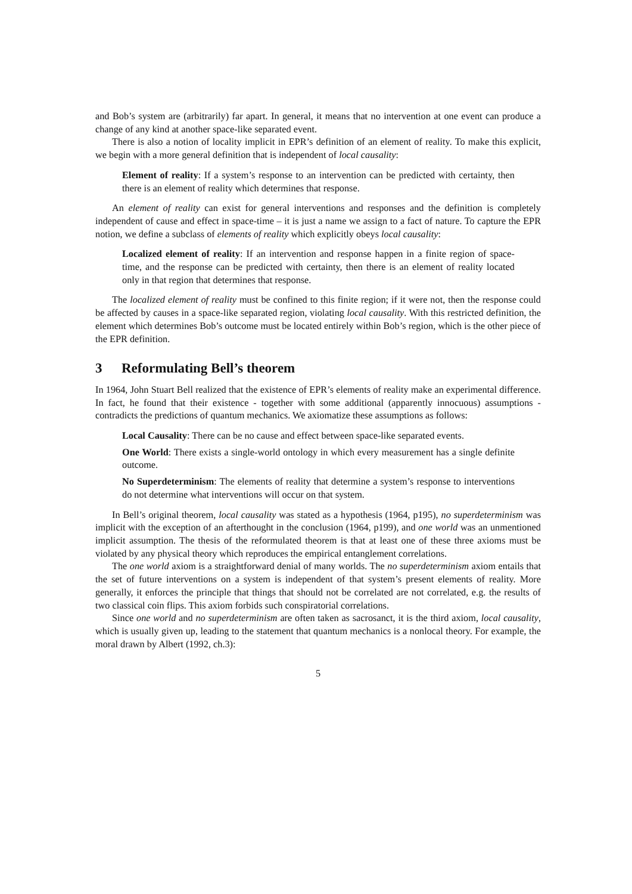and Bob’s system are (arbitrarily) far apart. In general, it means that no intervention at one event can produce a change of any kind at another space-like separated event.
There is also a notion of locality implicit in EPR’s definition of an element of reality. To make this explicit, we begin with a more general definition that is independent of local causality:
Element of reality: If a system’s response to an intervention can be predicted with certainty, then there is an element of reality which determines that response.
An element of reality can exist for general interventions and responses and the definition is completely independent of cause and effect in space-time – it is just a name we assign to a fact of nature. To capture the EPR notion, we define a subclass of elements of reality which explicitly obeys local causality:
Localized element of reality: If an intervention and response happen in a finite region of space-time, and the response can be predicted with certainty, then there is an element of reality located only in that region that determines that response.
The localized element of reality must be confined to this finite region; if it were not, then the response could be affected by causes in a space-like separated region, violating local causality. With this restricted definition, the element which determines Bob’s outcome must be located entirely within Bob’s region, which is the other piece of the EPR definition.
3 Reformulating Bell’s theorem
In 1964, John Stuart Bell realized that the existence of EPR’s elements of reality make an experimental difference. In fact, he found that their existence - together with some additional (apparently innocuous) assumptions - contradicts the predictions of quantum mechanics. We axiomatize these assumptions as follows:
Local Causality: There can be no cause and effect between space-like separated events.
One World: There exists a single-world ontology in which every measurement has a single definite outcome.
No Superdeterminism: The elements of reality that determine a system’s response to interventions do not determine what interventions will occur on that system.
In Bell’s original theorem, local causality was stated as a hypothesis (1964, p195), no superdeterminism was implicit with the exception of an afterthought in the conclusion (1964, p199), and one world was an unmentioned implicit assumption. The thesis of the reformulated theorem is that at least one of these three axioms must be violated by any physical theory which reproduces the empirical entanglement correlations.
The one world axiom is a straightforward denial of many worlds. The no superdeterminism axiom entails that the set of future interventions on a system is independent of that system’s present elements of reality. More generally, it enforces the principle that things that should not be correlated are not correlated, e.g. the results of two classical coin flips. This axiom forbids such conspiratorial correlations.
Since one world and no superdeterminism are often taken as sacrosanct, it is the third axiom, local causality, which is usually given up, leading to the statement that quantum mechanics is a nonlocal theory. For example, the moral drawn by Albert (1992, ch.3):
5